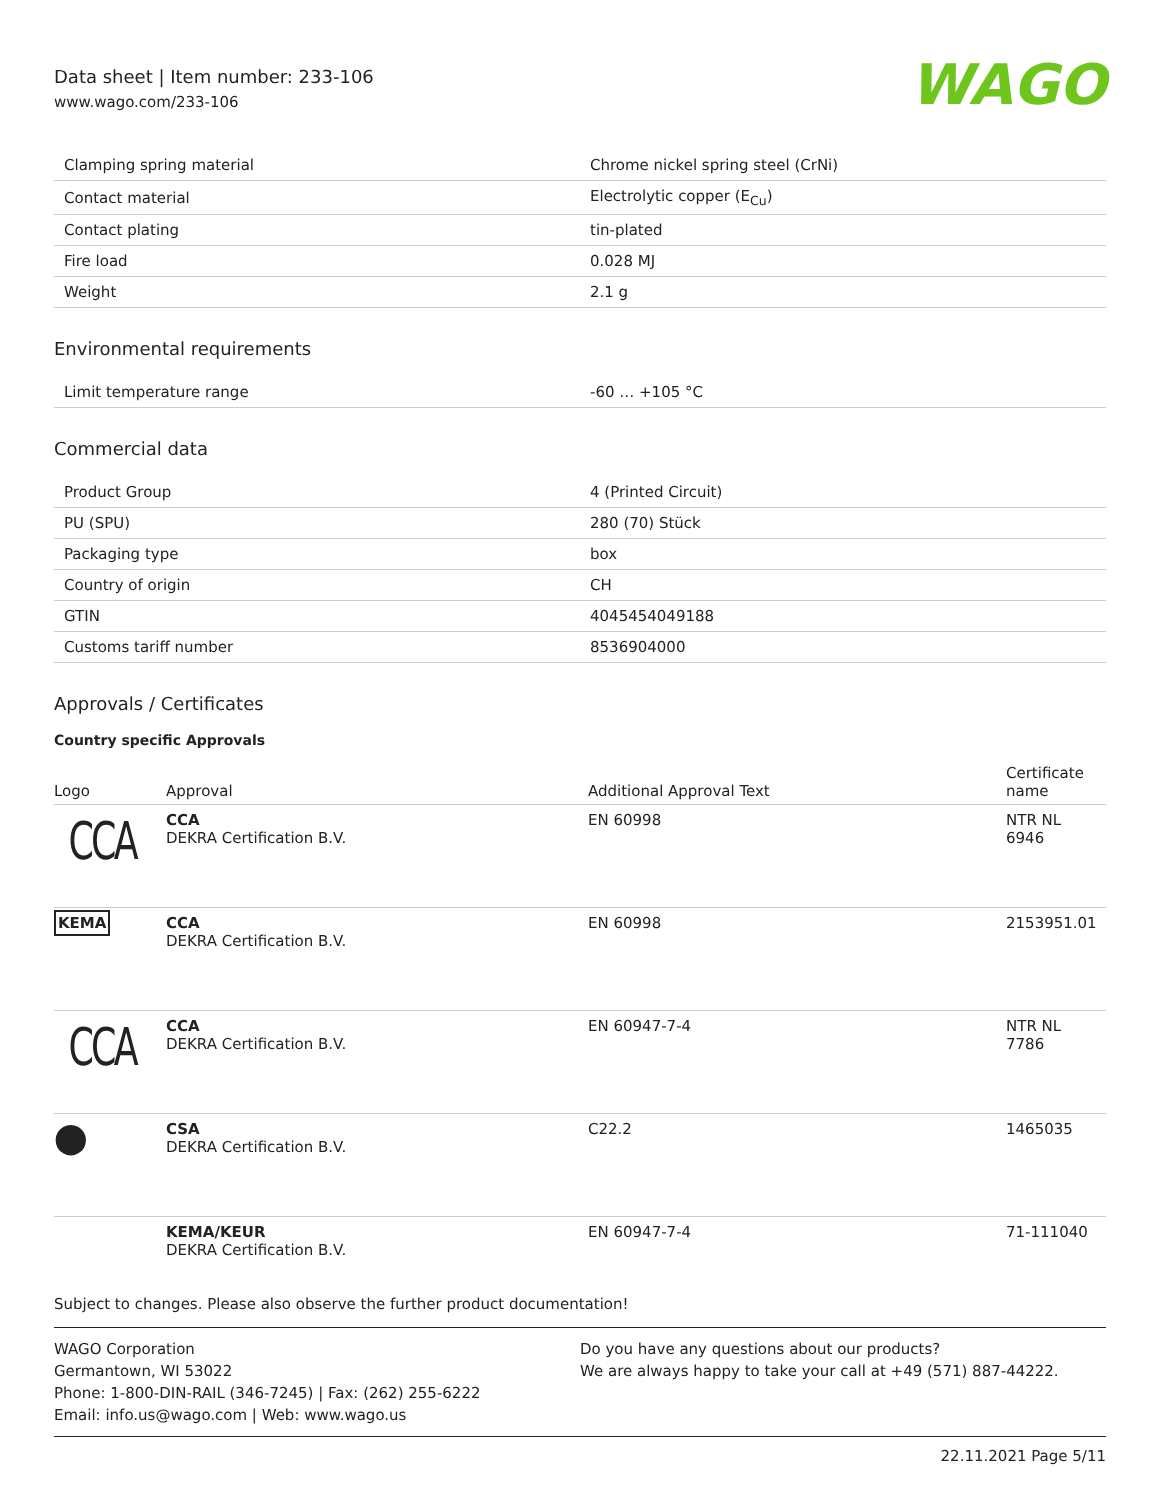Data sheet | Item number: 233-106
www.wago.com/233-106
WAGO
| Clamping spring material | Chrome nickel spring steel (CrNi) |
| Contact material | Electrolytic copper (E<sub>Cu</sub>) |
| Contact plating | tin-plated |
| Fire load | 0.028 MJ |
| Weight | 2.1 g |
Environmental requirements
| Limit temperature range | -60 … +105 °C |
Commercial data
| Product Group | 4 (Printed Circuit) |
| PU (SPU) | 280 (70) Stück |
| Packaging type | box |
| Country of origin | CH |
| GTIN | 4045454049188 |
| Customs tariff number | 8536904000 |
Approvals / Certificates
Country specific Approvals
| Logo | Approval | Additional Approval Text | Certificate name |
| --- | --- | --- | --- |
| CCA | CCA DEKRA Certification B.V. | EN 60998 | NTR NL 6946 |
| KEMA | CCA DEKRA Certification B.V. | EN 60998 | 2153951.01 |
| CCA | CCA DEKRA Certification B.V. | EN 60947-7-4 | NTR NL 7786 |
| ⬤ | CSA DEKRA Certification B.V. | C22.2 | 1465035 |
| | KEMA/KEUR DEKRA Certification B.V. | EN 60947-7-4 | 71-111040 |
Subject to changes. Please also observe the further product documentation!
WAGO Corporation
Germantown, WI 53022
Phone: 1-800-DIN-RAIL (346-7245) | Fax: (262) 255-6222
Email: info.us@wago.com | Web: www.wago.us
Do you have any questions about our products?
We are always happy to take your call at +49 (571) 887-44222.
22.11.2021 Page 5/11